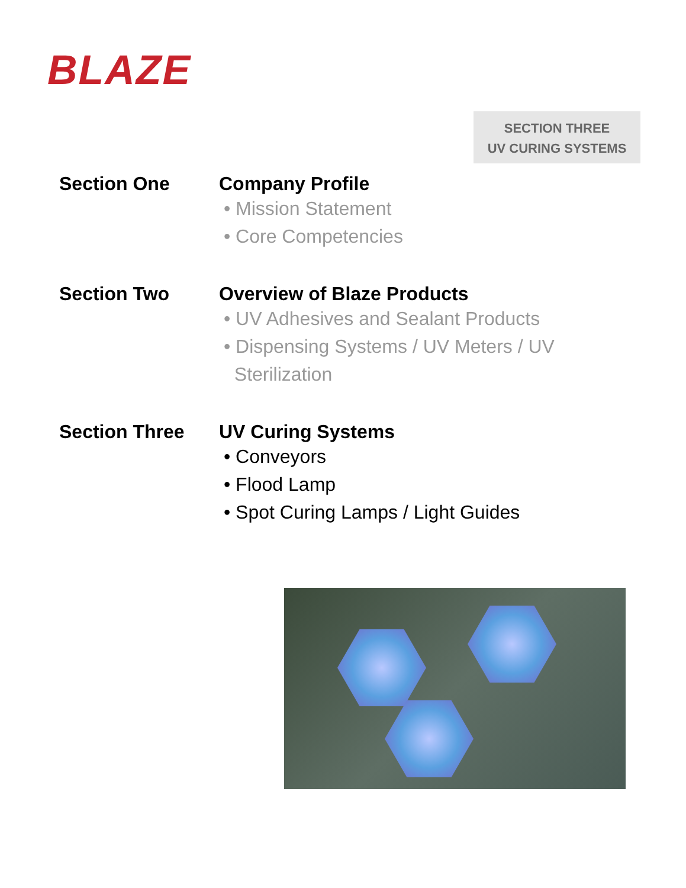BLAZE
SECTION THREE
UV CURING SYSTEMS
Section One Company Profile
• Mission Statement
• Core Competencies
Section Two Overview of Blaze Products
• UV Adhesives and Sealant Products
• Dispensing Systems / UV Meters / UV
Sterilization
Section Three UV Curing Systems
• Conveyors
• Flood Lamp
• Spot Curing Lamps / Light Guides